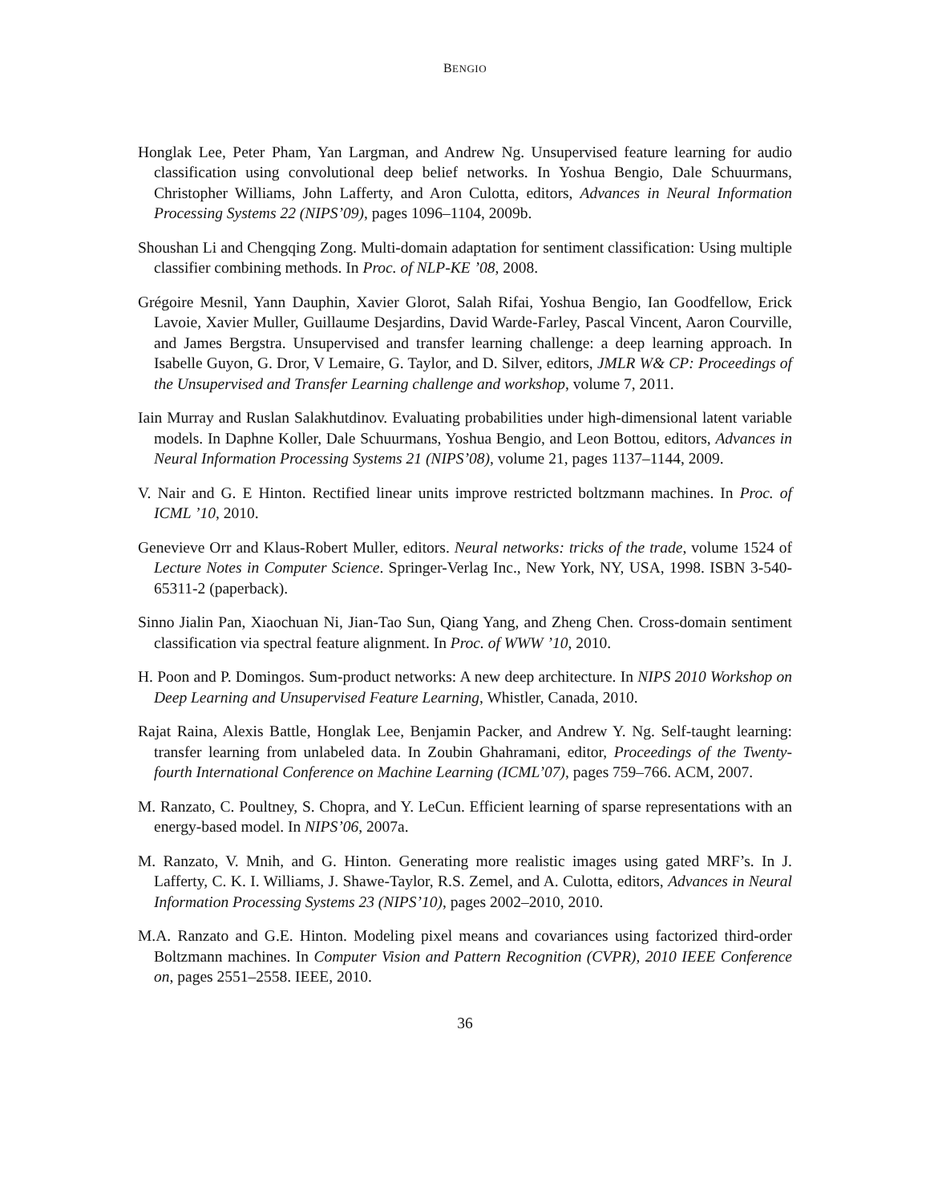BENGIO
Honglak Lee, Peter Pham, Yan Largman, and Andrew Ng. Unsupervised feature learning for audio classification using convolutional deep belief networks. In Yoshua Bengio, Dale Schuurmans, Christopher Williams, John Lafferty, and Aron Culotta, editors, Advances in Neural Information Processing Systems 22 (NIPS’09), pages 1096–1104, 2009b.
Shoushan Li and Chengqing Zong. Multi-domain adaptation for sentiment classification: Using multiple classifier combining methods. In Proc. of NLP-KE ’08, 2008.
Grégoire Mesnil, Yann Dauphin, Xavier Glorot, Salah Rifai, Yoshua Bengio, Ian Goodfellow, Erick Lavoie, Xavier Muller, Guillaume Desjardins, David Warde-Farley, Pascal Vincent, Aaron Courville, and James Bergstra. Unsupervised and transfer learning challenge: a deep learning approach. In Isabelle Guyon, G. Dror, V Lemaire, G. Taylor, and D. Silver, editors, JMLR W& CP: Proceedings of the Unsupervised and Transfer Learning challenge and workshop, volume 7, 2011.
Iain Murray and Ruslan Salakhutdinov. Evaluating probabilities under high-dimensional latent variable models. In Daphne Koller, Dale Schuurmans, Yoshua Bengio, and Leon Bottou, editors, Advances in Neural Information Processing Systems 21 (NIPS’08), volume 21, pages 1137–1144, 2009.
V. Nair and G. E Hinton. Rectified linear units improve restricted boltzmann machines. In Proc. of ICML ’10, 2010.
Genevieve Orr and Klaus-Robert Muller, editors. Neural networks: tricks of the trade, volume 1524 of Lecture Notes in Computer Science. Springer-Verlag Inc., New York, NY, USA, 1998. ISBN 3-540-65311-2 (paperback).
Sinno Jialin Pan, Xiaochuan Ni, Jian-Tao Sun, Qiang Yang, and Zheng Chen. Cross-domain sentiment classification via spectral feature alignment. In Proc. of WWW ’10, 2010.
H. Poon and P. Domingos. Sum-product networks: A new deep architecture. In NIPS 2010 Workshop on Deep Learning and Unsupervised Feature Learning, Whistler, Canada, 2010.
Rajat Raina, Alexis Battle, Honglak Lee, Benjamin Packer, and Andrew Y. Ng. Self-taught learning: transfer learning from unlabeled data. In Zoubin Ghahramani, editor, Proceedings of the Twenty-fourth International Conference on Machine Learning (ICML’07), pages 759–766. ACM, 2007.
M. Ranzato, C. Poultney, S. Chopra, and Y. LeCun. Efficient learning of sparse representations with an energy-based model. In NIPS’06, 2007a.
M. Ranzato, V. Mnih, and G. Hinton. Generating more realistic images using gated MRF’s. In J. Lafferty, C. K. I. Williams, J. Shawe-Taylor, R.S. Zemel, and A. Culotta, editors, Advances in Neural Information Processing Systems 23 (NIPS’10), pages 2002–2010, 2010.
M.A. Ranzato and G.E. Hinton. Modeling pixel means and covariances using factorized third-order Boltzmann machines. In Computer Vision and Pattern Recognition (CVPR), 2010 IEEE Conference on, pages 2551–2558. IEEE, 2010.
36